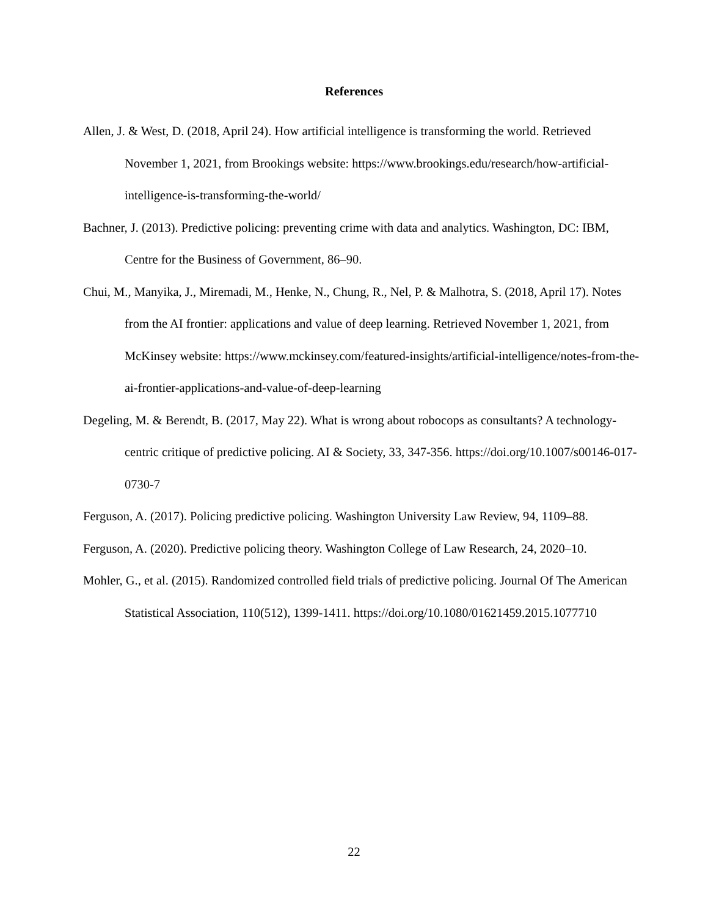References
Allen, J. & West, D. (2018, April 24). How artificial intelligence is transforming the world. Retrieved November 1, 2021, from Brookings website: https://www.brookings.edu/research/how-artificial-intelligence-is-transforming-the-world/
Bachner, J. (2013). Predictive policing: preventing crime with data and analytics. Washington, DC: IBM, Centre for the Business of Government, 86–90.
Chui, M., Manyika, J., Miremadi, M., Henke, N., Chung, R., Nel, P. & Malhotra, S. (2018, April 17). Notes from the AI frontier: applications and value of deep learning. Retrieved November 1, 2021, from McKinsey website: https://www.mckinsey.com/featured-insights/artificial-intelligence/notes-from-the-ai-frontier-applications-and-value-of-deep-learning
Degeling, M. & Berendt, B. (2017, May 22). What is wrong about robocops as consultants? A technology-centric critique of predictive policing. AI & Society, 33, 347-356. https://doi.org/10.1007/s00146-017-0730-7
Ferguson, A. (2017). Policing predictive policing. Washington University Law Review, 94, 1109–88.
Ferguson, A. (2020). Predictive policing theory. Washington College of Law Research, 24, 2020–10.
Mohler, G., et al. (2015). Randomized controlled field trials of predictive policing. Journal Of The American Statistical Association, 110(512), 1399-1411. https://doi.org/10.1080/01621459.2015.1077710
22